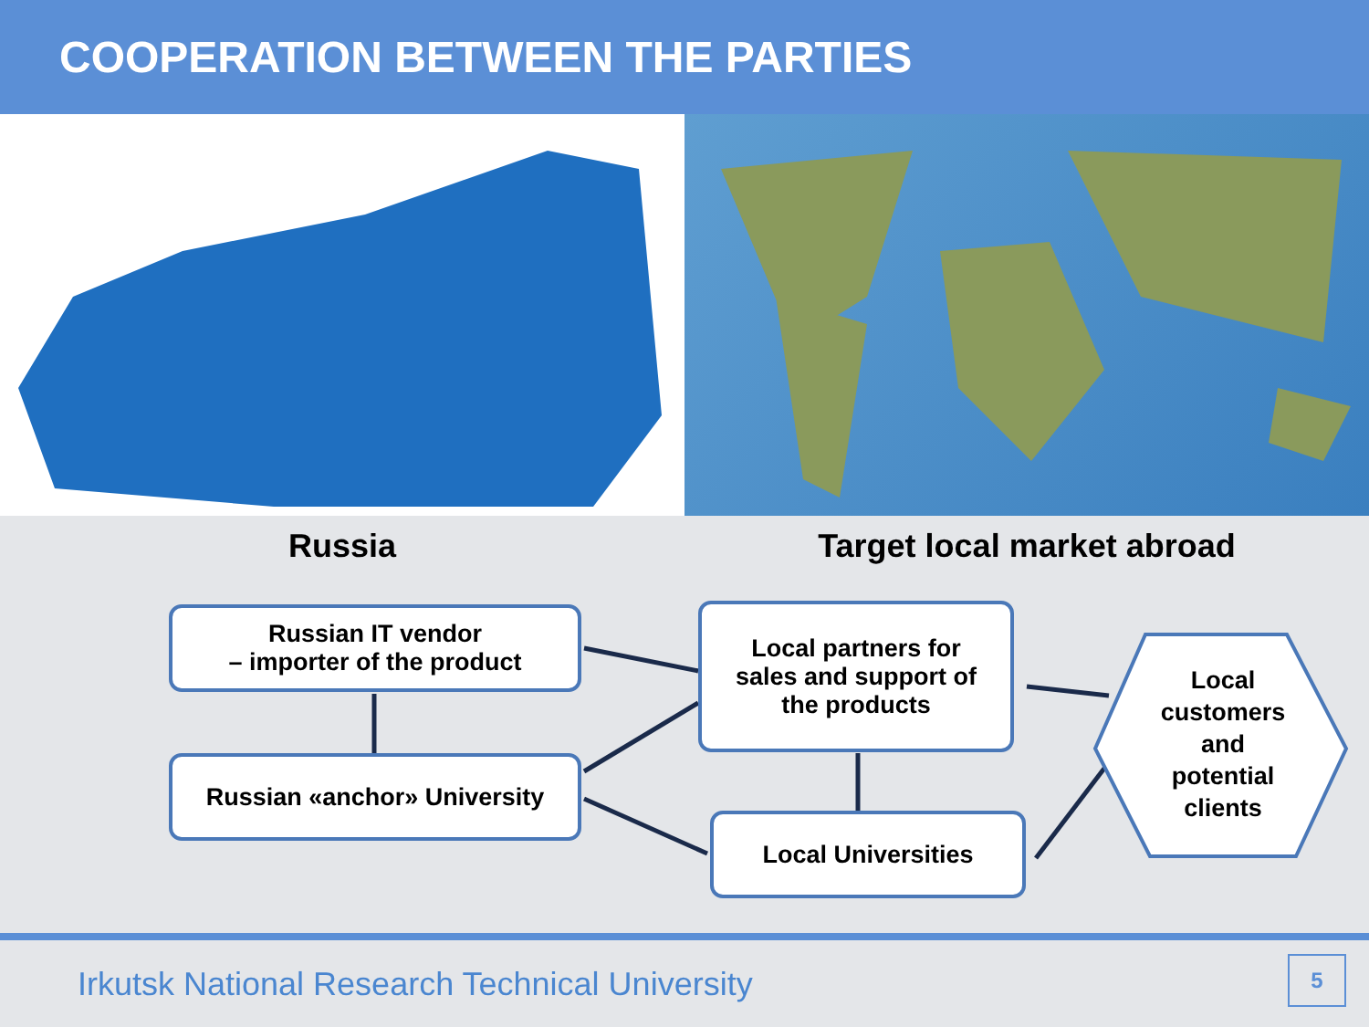COOPERATION BETWEEN THE PARTIES
Russia Target local market abroad
Russian IT vendor
– importer of the product
Russian «anchor» University
Local partners for
sales and support of
the products
Local Universities
Local customers and potential clients
Irkutsk National Research Technical University
5